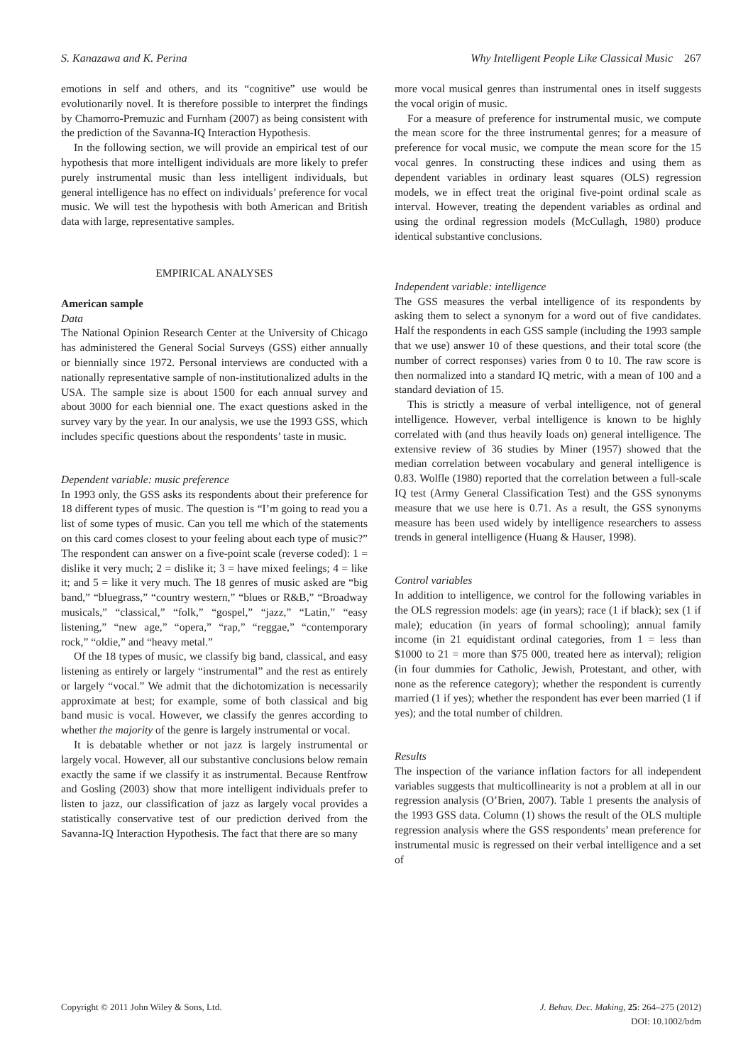S. Kanazawa and K. Perina Why Intelligent People Like Classical Music 267
emotions in self and others, and its “cognitive” use would be evolutionarily novel. It is therefore possible to interpret the findings by Chamorro-Premuzic and Furnham (2007) as being consistent with the prediction of the Savanna-IQ Interaction Hypothesis.
In the following section, we will provide an empirical test of our hypothesis that more intelligent individuals are more likely to prefer purely instrumental music than less intelligent individuals, but general intelligence has no effect on individuals’ preference for vocal music. We will test the hypothesis with both American and British data with large, representative samples.
EMPIRICAL ANALYSES
American sample
Data
The National Opinion Research Center at the University of Chicago has administered the General Social Surveys (GSS) either annually or biennially since 1972. Personal interviews are conducted with a nationally representative sample of non-institutionalized adults in the USA. The sample size is about 1500 for each annual survey and about 3000 for each biennial one. The exact questions asked in the survey vary by the year. In our analysis, we use the 1993 GSS, which includes specific questions about the respondents’ taste in music.
Dependent variable: music preference
In 1993 only, the GSS asks its respondents about their preference for 18 different types of music. The question is “I’m going to read you a list of some types of music. Can you tell me which of the statements on this card comes closest to your feeling about each type of music?” The respondent can answer on a five-point scale (reverse coded): 1 = dislike it very much; 2 = dislike it; 3 = have mixed feelings; 4 = like it; and 5 = like it very much. The 18 genres of music asked are “big band,” “bluegrass,” “country western,” “blues or R&B,” “Broadway musicals,” “classical,” “folk,” “gospel,” “jazz,” “Latin,” “easy listening,” “new age,” “opera,” “rap,” “reggae,” “contemporary rock,” “oldie,” and “heavy metal.”
Of the 18 types of music, we classify big band, classical, and easy listening as entirely or largely “instrumental” and the rest as entirely or largely “vocal.” We admit that the dichotomization is necessarily approximate at best; for example, some of both classical and big band music is vocal. However, we classify the genres according to whether the majority of the genre is largely instrumental or vocal.
It is debatable whether or not jazz is largely instrumental or largely vocal. However, all our substantive conclusions below remain exactly the same if we classify it as instrumental. Because Rentfrow and Gosling (2003) show that more intelligent individuals prefer to listen to jazz, our classification of jazz as largely vocal provides a statistically conservative test of our prediction derived from the Savanna-IQ Interaction Hypothesis. The fact that there are so many
more vocal musical genres than instrumental ones in itself suggests the vocal origin of music.
For a measure of preference for instrumental music, we compute the mean score for the three instrumental genres; for a measure of preference for vocal music, we compute the mean score for the 15 vocal genres. In constructing these indices and using them as dependent variables in ordinary least squares (OLS) regression models, we in effect treat the original five-point ordinal scale as interval. However, treating the dependent variables as ordinal and using the ordinal regression models (McCullagh, 1980) produce identical substantive conclusions.
Independent variable: intelligence
The GSS measures the verbal intelligence of its respondents by asking them to select a synonym for a word out of five candidates. Half the respondents in each GSS sample (including the 1993 sample that we use) answer 10 of these questions, and their total score (the number of correct responses) varies from 0 to 10. The raw score is then normalized into a standard IQ metric, with a mean of 100 and a standard deviation of 15.
This is strictly a measure of verbal intelligence, not of general intelligence. However, verbal intelligence is known to be highly correlated with (and thus heavily loads on) general intelligence. The extensive review of 36 studies by Miner (1957) showed that the median correlation between vocabulary and general intelligence is 0.83. Wolfle (1980) reported that the correlation between a full-scale IQ test (Army General Classification Test) and the GSS synonyms measure that we use here is 0.71. As a result, the GSS synonyms measure has been used widely by intelligence researchers to assess trends in general intelligence (Huang & Hauser, 1998).
Control variables
In addition to intelligence, we control for the following variables in the OLS regression models: age (in years); race (1 if black); sex (1 if male); education (in years of formal schooling); annual family income (in 21 equidistant ordinal categories, from 1 = less than $1000 to 21 = more than $75 000, treated here as interval); religion (in four dummies for Catholic, Jewish, Protestant, and other, with none as the reference category); whether the respondent is currently married (1 if yes); whether the respondent has ever been married (1 if yes); and the total number of children.
Results
The inspection of the variance inflation factors for all independent variables suggests that multicollinearity is not a problem at all in our regression analysis (O’Brien, 2007). Table 1 presents the analysis of the 1993 GSS data. Column (1) shows the result of the OLS multiple regression analysis where the GSS respondents’ mean preference for instrumental music is regressed on their verbal intelligence and a set of
Copyright © 2011 John Wiley & Sons, Ltd. J. Behav. Dec. Making, 25: 264–275 (2012)
DOI: 10.1002/bdm